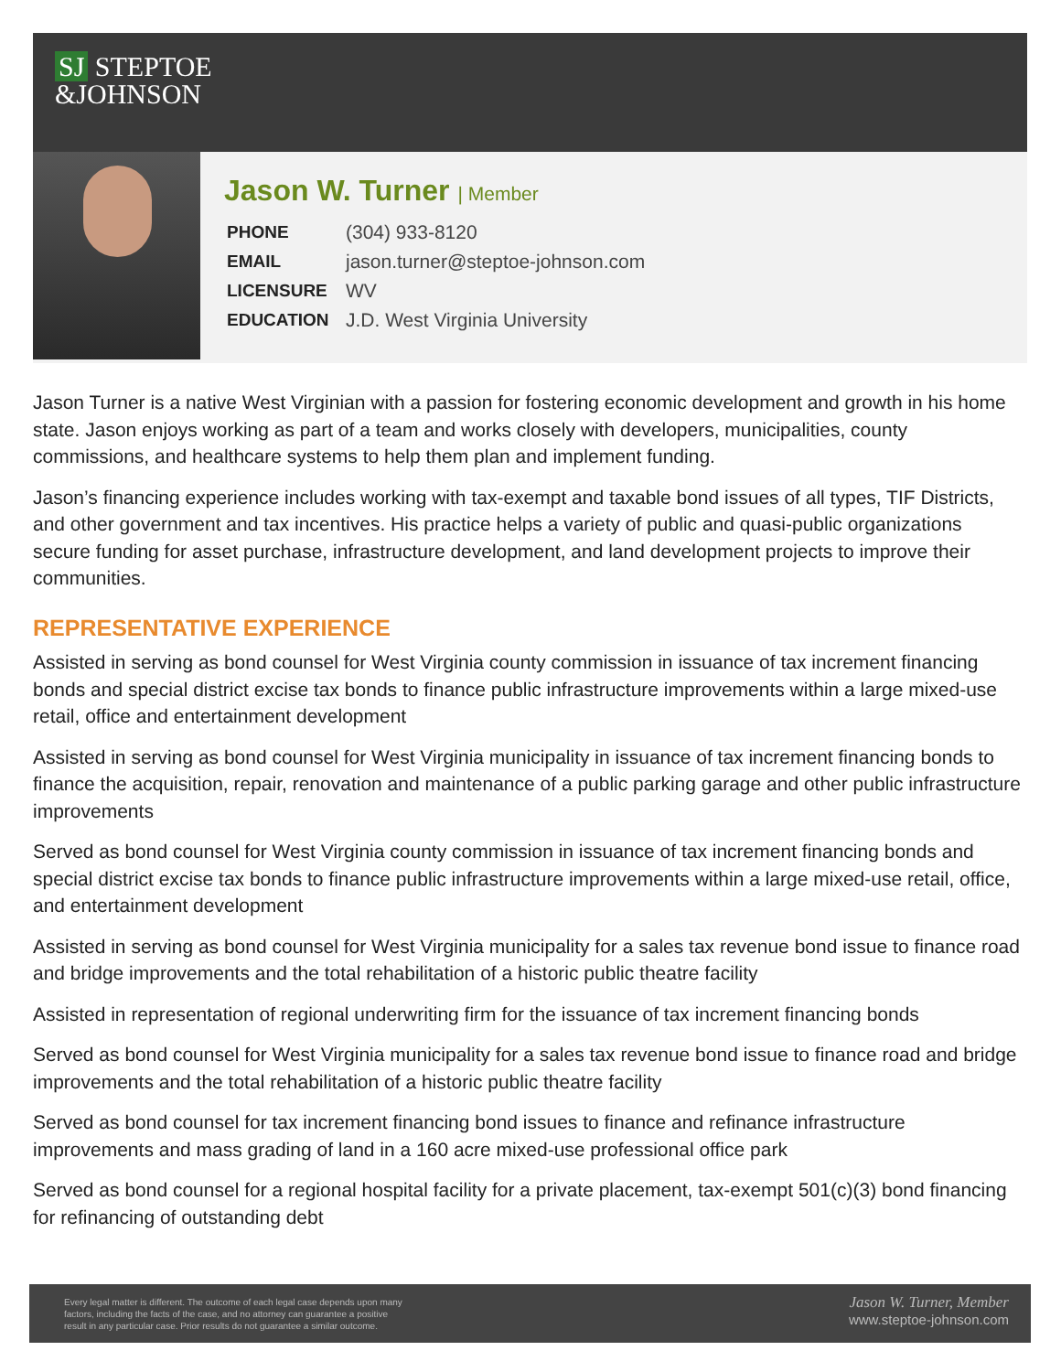SJ STEPTOE
&JOHNSON
Jason W. Turner | Member
| PHONE | (304) 933-8120 |
| EMAIL | jason.turner@steptoe-johnson.com |
| LICENSURE | WV |
| EDUCATION | J.D. West Virginia University |
Jason Turner is a native West Virginian with a passion for fostering economic development and growth in his home state. Jason enjoys working as part of a team and works closely with developers, municipalities, county commissions, and healthcare systems to help them plan and implement funding.
Jason’s financing experience includes working with tax-exempt and taxable bond issues of all types, TIF Districts, and other government and tax incentives. His practice helps a variety of public and quasi-public organizations secure funding for asset purchase, infrastructure development, and land development projects to improve their communities.
REPRESENTATIVE EXPERIENCE
Assisted in serving as bond counsel for West Virginia county commission in issuance of tax increment financing bonds and special district excise tax bonds to finance public infrastructure improvements within a large mixed-use retail, office and entertainment development
Assisted in serving as bond counsel for West Virginia municipality in issuance of tax increment financing bonds to finance the acquisition, repair, renovation and maintenance of a public parking garage and other public infrastructure improvements
Served as bond counsel for West Virginia county commission in issuance of tax increment financing bonds and special district excise tax bonds to finance public infrastructure improvements within a large mixed-use retail, office, and entertainment development
Assisted in serving as bond counsel for West Virginia municipality for a sales tax revenue bond issue to finance road and bridge improvements and the total rehabilitation of a historic public theatre facility
Assisted in representation of regional underwriting firm for the issuance of tax increment financing bonds
Served as bond counsel for West Virginia municipality for a sales tax revenue bond issue to finance road and bridge improvements and the total rehabilitation of a historic public theatre facility
Served as bond counsel for tax increment financing bond issues to finance and refinance infrastructure improvements and mass grading of land in a 160 acre mixed-use professional office park
Served as bond counsel for a regional hospital facility for a private placement, tax-exempt 501(c)(3) bond financing for refinancing of outstanding debt
Every legal matter is different. The outcome of each legal case depends upon many
factors, including the facts of the case, and no attorney can guarantee a positive
result in any particular case. Prior results do not guarantee a similar outcome.
Jason W. Turner, Member
www.steptoe-johnson.com